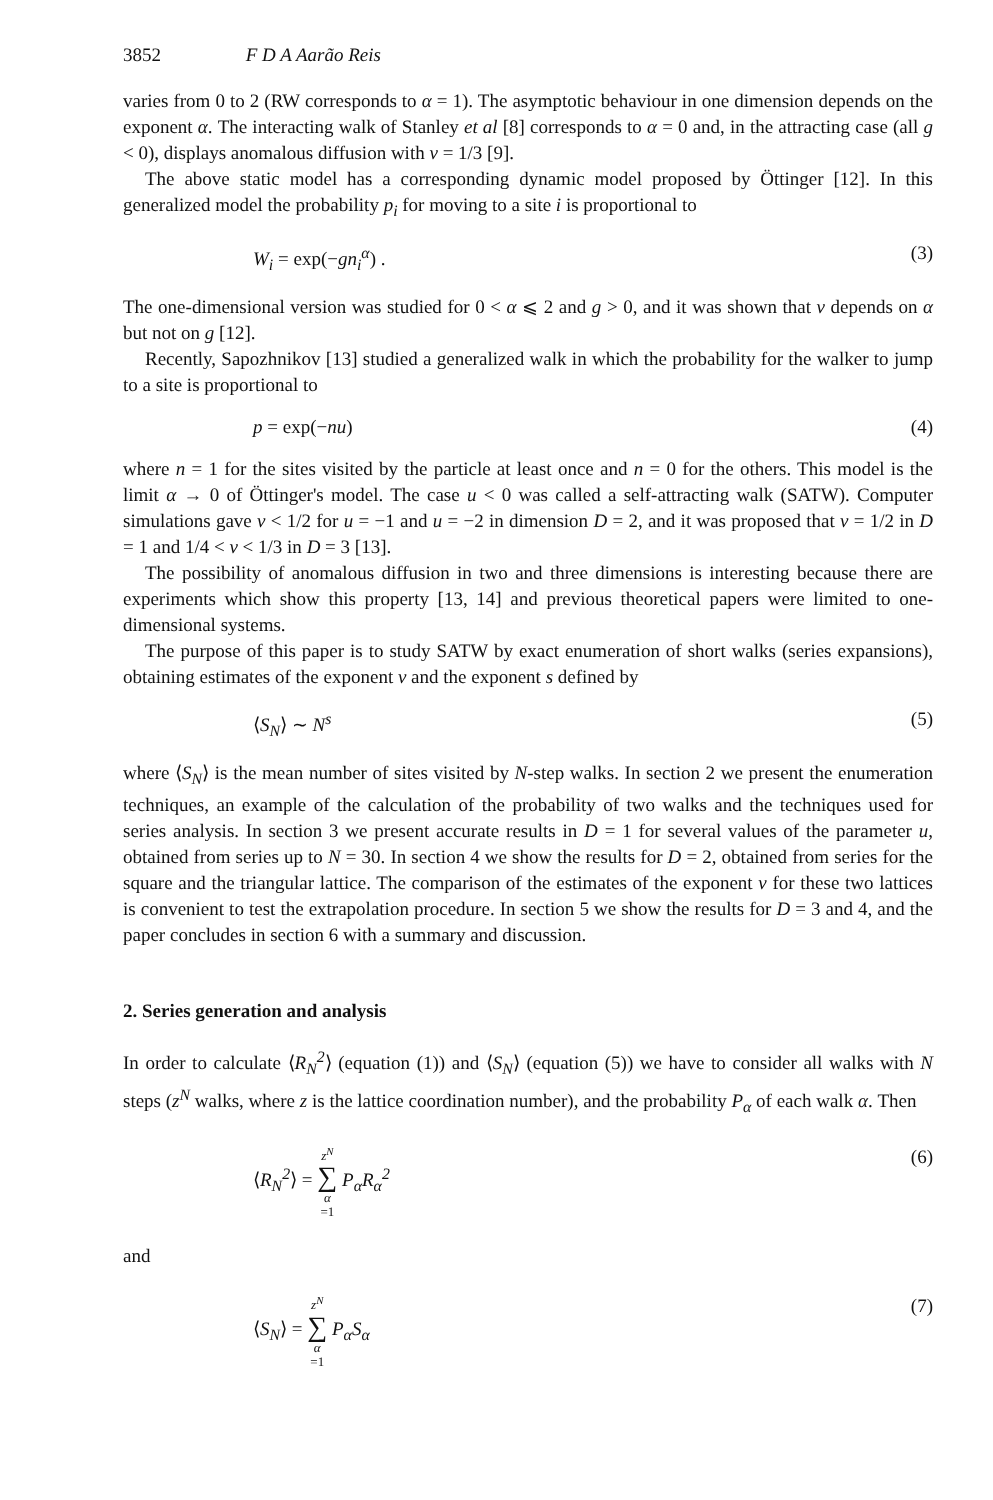3852 F D A Aarão Reis
varies from 0 to 2 (RW corresponds to α = 1). The asymptotic behaviour in one dimension depends on the exponent α. The interacting walk of Stanley et al [8] corresponds to α = 0 and, in the attracting case (all g < 0), displays anomalous diffusion with ν = 1/3 [9].
The above static model has a corresponding dynamic model proposed by Öttinger [12]. In this generalized model the probability p<sub>i</sub> for moving to a site i is proportional to
W<sub>i</sub> = exp(−gn<sub>i</sub><sup>α</sup>) . (3)
The one-dimensional version was studied for 0 < α ⩽ 2 and g > 0, and it was shown that ν depends on α but not on g [12].
Recently, Sapozhnikov [13] studied a generalized walk in which the probability for the walker to jump to a site is proportional to
p = exp(−nu) (4)
where n = 1 for the sites visited by the particle at least once and n = 0 for the others. This model is the limit α → 0 of Öttinger's model. The case u < 0 was called a self-attracting walk (SATW). Computer simulations gave ν < 1/2 for u = −1 and u = −2 in dimension D = 2, and it was proposed that ν = 1/2 in D = 1 and 1/4 < ν < 1/3 in D = 3 [13].
The possibility of anomalous diffusion in two and three dimensions is interesting because there are experiments which show this property [13, 14] and previous theoretical papers were limited to one-dimensional systems.
The purpose of this paper is to study SATW by exact enumeration of short walks (series expansions), obtaining estimates of the exponent ν and the exponent s defined by
⟨S<sub>N</sub>⟩ ∼ N<sup>s</sup> (5)
where ⟨S<sub>N</sub>⟩ is the mean number of sites visited by N-step walks. In section 2 we present the enumeration techniques, an example of the calculation of the probability of two walks and the techniques used for series analysis. In section 3 we present accurate results in D = 1 for several values of the parameter u, obtained from series up to N = 30. In section 4 we show the results for D = 2, obtained from series for the square and the triangular lattice. The comparison of the estimates of the exponent ν for these two lattices is convenient to test the extrapolation procedure. In section 5 we show the results for D = 3 and 4, and the paper concludes in section 6 with a summary and discussion.
2. Series generation and analysis
In order to calculate ⟨R<sub>N</sub><sup>2</sup>⟩ (equation (1)) and ⟨S<sub>N</sub>⟩ (equation (5)) we have to consider all walks with N steps (z<sup>N</sup> walks, where z is the lattice coordination number), and the probability P<sub>α</sub> of each walk α. Then
⟨R<sub>N</sub><sup>2</sup>⟩ = z<sup>N</sup> ∑ α =1 P<sub>α</sub>R<sub>α</sub><sup>2</sup> (6)
and
⟨S<sub>N</sub>⟩ = z<sup>N</sup> ∑ α =1 P<sub>α</sub>S<sub>α</sub> (7)